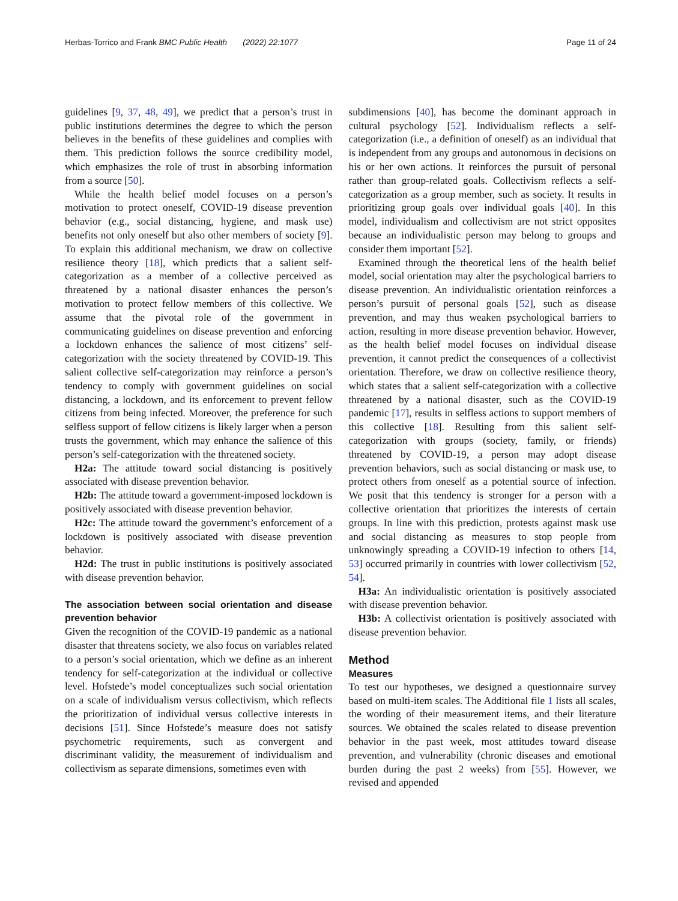Herbas-Torrico and Frank BMC Public Health (2022) 22:1077 Page 11 of 24
guidelines [9, 37, 48, 49], we predict that a person’s trust in public institutions determines the degree to which the person believes in the benefits of these guidelines and complies with them. This prediction follows the source credibility model, which emphasizes the role of trust in absorbing information from a source [50].
While the health belief model focuses on a person’s motivation to protect oneself, COVID-19 disease prevention behavior (e.g., social distancing, hygiene, and mask use) benefits not only oneself but also other members of society [9]. To explain this additional mechanism, we draw on collective resilience theory [18], which predicts that a salient self-categorization as a member of a collective perceived as threatened by a national disaster enhances the person’s motivation to protect fellow members of this collective. We assume that the pivotal role of the government in communicating guidelines on disease prevention and enforcing a lockdown enhances the salience of most citizens’ self-categorization with the society threatened by COVID-19. This salient collective self-categorization may reinforce a person’s tendency to comply with government guidelines on social distancing, a lockdown, and its enforcement to prevent fellow citizens from being infected. Moreover, the preference for such selfless support of fellow citizens is likely larger when a person trusts the government, which may enhance the salience of this person’s self-categorization with the threatened society.
H2a: The attitude toward social distancing is positively associated with disease prevention behavior.
H2b: The attitude toward a government-imposed lockdown is positively associated with disease prevention behavior.
H2c: The attitude toward the government’s enforcement of a lockdown is positively associated with disease prevention behavior.
H2d: The trust in public institutions is positively associated with disease prevention behavior.
The association between social orientation and disease prevention behavior
Given the recognition of the COVID-19 pandemic as a national disaster that threatens society, we also focus on variables related to a person’s social orientation, which we define as an inherent tendency for self-categorization at the individual or collective level. Hofstede’s model conceptualizes such social orientation on a scale of individualism versus collectivism, which reflects the prioritization of individual versus collective interests in decisions [51]. Since Hofstede’s measure does not satisfy psychometric requirements, such as convergent and discriminant validity, the measurement of individualism and collectivism as separate dimensions, sometimes even with
subdimensions [40], has become the dominant approach in cultural psychology [52]. Individualism reflects a self-categorization (i.e., a definition of oneself) as an individual that is independent from any groups and autonomous in decisions on his or her own actions. It reinforces the pursuit of personal rather than group-related goals. Collectivism reflects a self-categorization as a group member, such as society. It results in prioritizing group goals over individual goals [40]. In this model, individualism and collectivism are not strict opposites because an individualistic person may belong to groups and consider them important [52].
Examined through the theoretical lens of the health belief model, social orientation may alter the psychological barriers to disease prevention. An individualistic orientation reinforces a person’s pursuit of personal goals [52], such as disease prevention, and may thus weaken psychological barriers to action, resulting in more disease prevention behavior. However, as the health belief model focuses on individual disease prevention, it cannot predict the consequences of a collectivist orientation. Therefore, we draw on collective resilience theory, which states that a salient self-categorization with a collective threatened by a national disaster, such as the COVID-19 pandemic [17], results in selfless actions to support members of this collective [18]. Resulting from this salient self-categorization with groups (society, family, or friends) threatened by COVID-19, a person may adopt disease prevention behaviors, such as social distancing or mask use, to protect others from oneself as a potential source of infection. We posit that this tendency is stronger for a person with a collective orientation that prioritizes the interests of certain groups. In line with this prediction, protests against mask use and social distancing as measures to stop people from unknowingly spreading a COVID-19 infection to others [14, 53] occurred primarily in countries with lower collectivism [52, 54].
H3a: An individualistic orientation is positively associated with disease prevention behavior.
H3b: A collectivist orientation is positively associated with disease prevention behavior.
Method
Measures
To test our hypotheses, we designed a questionnaire survey based on multi-item scales. The Additional file 1 lists all scales, the wording of their measurement items, and their literature sources. We obtained the scales related to disease prevention behavior in the past week, most attitudes toward disease prevention, and vulnerability (chronic diseases and emotional burden during the past 2 weeks) from [55]. However, we revised and appended